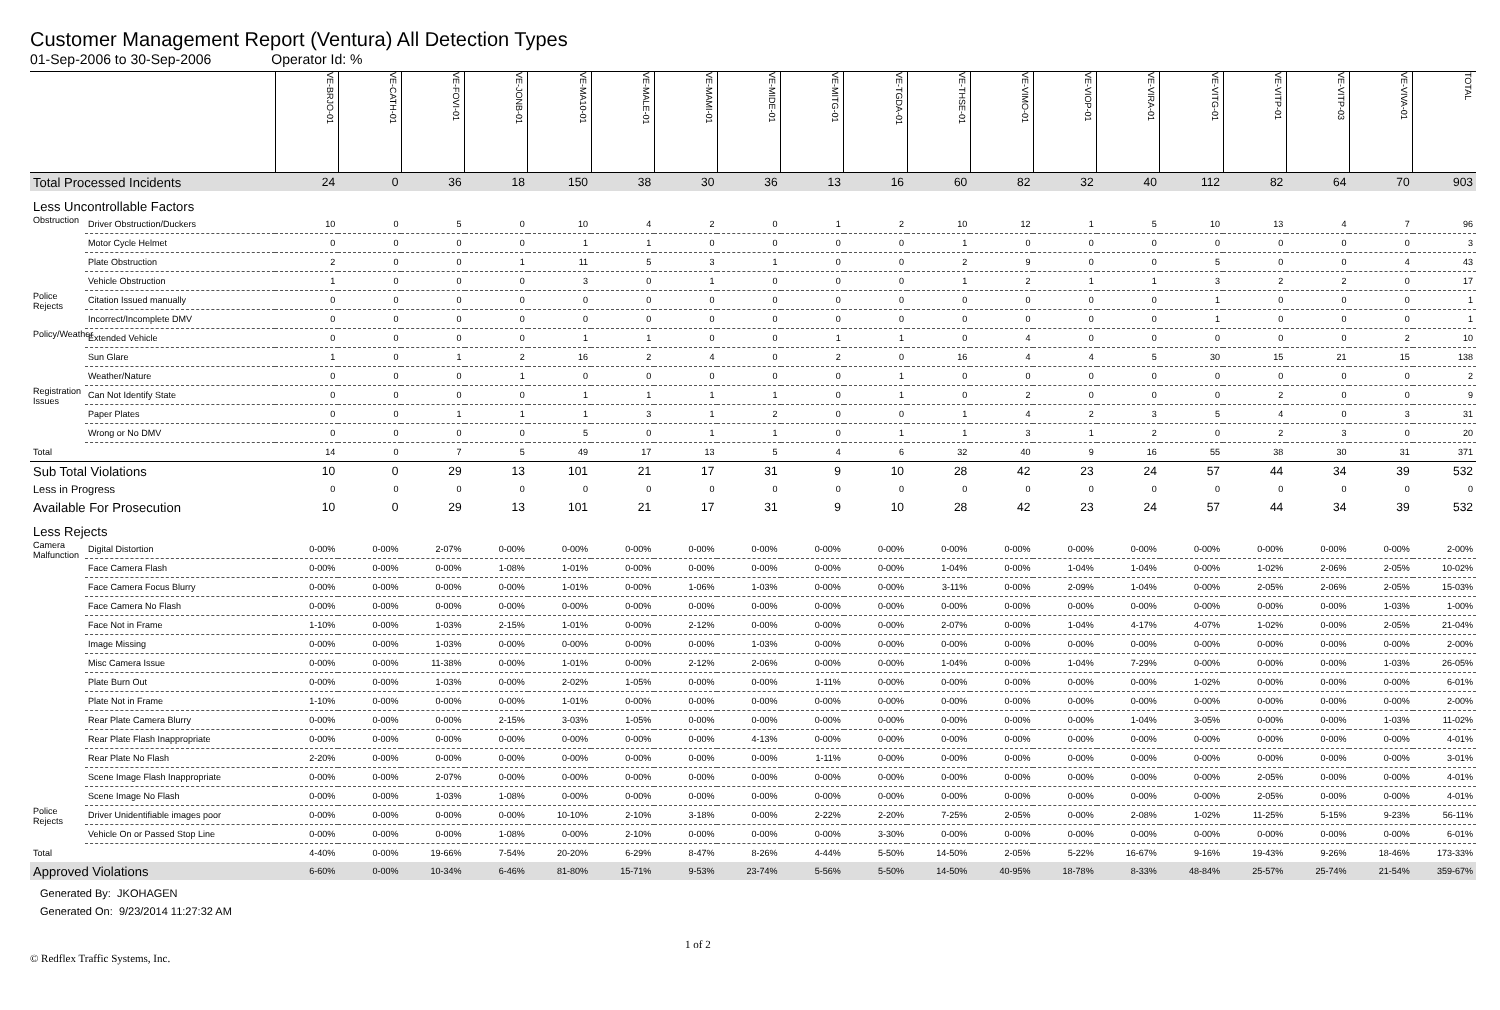Customer Management Report (Ventura) All Detection Types
01-Sep-2006 to 30-Sep-2006 Operator Id: %
| | | VE-BRJO-01 | VE-CATH-01 | VE-FOVI-01 | VE-JONB-01 | VE-MA10-01 | VE-MALE-01 | VE-MAMI-01 | VE-MIDE-01 | VE-MITG-01 | VE-TGDA-01 | VE-THSE-01 | VE-VIMO-01 | VE-VIOP-01 | VE-VIRA-01 | VE-VITG-01 | VE-VITP-01 | VE-VITP-03 | VE-VIVA-01 | TOTAL |
| --- | --- | --- | --- | --- | --- | --- | --- | --- | --- | --- | --- | --- | --- | --- | --- | --- | --- | --- | --- | --- |
| Total Processed Incidents | | 24 | 0 | 36 | 18 | 150 | 38 | 30 | 36 | 13 | 16 | 60 | 82 | 32 | 40 | 112 | 82 | 64 | 70 | 903 |
| Less Uncontrollable Factors | | | | | | | | | | | | | | | | | | | | |
| Obstruction | Driver Obstruction/Duckers | 10 | 0 | 5 | 0 | 10 | 4 | 2 | 0 | 1 | 2 | 10 | 12 | 1 | 5 | 10 | 13 | 4 | 7 | 96 |
| | Motor Cycle Helmet | 0 | 0 | 0 | 0 | 1 | 1 | 0 | 0 | 0 | 0 | 1 | 0 | 0 | 0 | 0 | 0 | 0 | 0 | 3 |
| | Plate Obstruction | 2 | 0 | 0 | 1 | 11 | 5 | 3 | 1 | 0 | 0 | 2 | 9 | 0 | 0 | 5 | 0 | 0 | 4 | 43 |
| | Vehicle Obstruction | 1 | 0 | 0 | 0 | 3 | 0 | 1 | 0 | 0 | 0 | 1 | 2 | 1 | 1 | 3 | 2 | 2 | 0 | 17 |
| Police Rejects | Citation Issued manually | 0 | 0 | 0 | 0 | 0 | 0 | 0 | 0 | 0 | 0 | 0 | 0 | 0 | 0 | 1 | 0 | 0 | 0 | 1 |
| | Incorrect/Incomplete DMV | 0 | 0 | 0 | 0 | 0 | 0 | 0 | 0 | 0 | 0 | 0 | 0 | 0 | 0 | 1 | 0 | 0 | 0 | 1 |
| Policy/Weather | Extended Vehicle | 0 | 0 | 0 | 0 | 1 | 1 | 0 | 0 | 1 | 1 | 0 | 4 | 0 | 0 | 0 | 0 | 0 | 2 | 10 |
| | Sun Glare | 1 | 0 | 1 | 2 | 16 | 2 | 4 | 0 | 2 | 0 | 16 | 4 | 4 | 5 | 30 | 15 | 21 | 15 | 138 |
| | Weather/Nature | 0 | 0 | 0 | 1 | 0 | 0 | 0 | 0 | 0 | 1 | 0 | 0 | 0 | 0 | 0 | 0 | 0 | 0 | 2 |
| Registration Issues | Can Not Identify State | 0 | 0 | 0 | 0 | 1 | 1 | 1 | 1 | 0 | 1 | 0 | 2 | 0 | 0 | 0 | 2 | 0 | 0 | 9 |
| | Paper Plates | 0 | 0 | 1 | 1 | 1 | 3 | 1 | 2 | 0 | 0 | 1 | 4 | 2 | 3 | 5 | 4 | 0 | 3 | 31 |
| | Wrong or No DMV | 0 | 0 | 0 | 0 | 5 | 0 | 1 | 1 | 0 | 1 | 1 | 3 | 1 | 2 | 0 | 2 | 3 | 0 | 20 |
| Total | | 14 | 0 | 7 | 5 | 49 | 17 | 13 | 5 | 4 | 6 | 32 | 40 | 9 | 16 | 55 | 38 | 30 | 31 | 371 |
| Sub Total Violations | | 10 | 0 | 29 | 13 | 101 | 21 | 17 | 31 | 9 | 10 | 28 | 42 | 23 | 24 | 57 | 44 | 34 | 39 | 532 |
| Less in Progress | | 0 | 0 | 0 | 0 | 0 | 0 | 0 | 0 | 0 | 0 | 0 | 0 | 0 | 0 | 0 | 0 | 0 | 0 | 0 |
| Available For Prosecution | | 10 | 0 | 29 | 13 | 101 | 21 | 17 | 31 | 9 | 10 | 28 | 42 | 23 | 24 | 57 | 44 | 34 | 39 | 532 |
| Less Rejects | | | | | | | | | | | | | | | | | | | | |
| Camera Malfunction | Digital Distortion | 0-00% | 0-00% | 2-07% | 0-00% | 0-00% | 0-00% | 0-00% | 0-00% | 0-00% | 0-00% | 0-00% | 0-00% | 0-00% | 0-00% | 0-00% | 0-00% | 0-00% | 0-00% | 2-00% |
| | Face Camera Flash | 0-00% | 0-00% | 0-00% | 1-08% | 1-01% | 0-00% | 0-00% | 0-00% | 0-00% | 0-00% | 1-04% | 0-00% | 1-04% | 1-04% | 0-00% | 1-02% | 2-06% | 2-05% | 10-02% |
| | Face Camera Focus Blurry | 0-00% | 0-00% | 0-00% | 0-00% | 1-01% | 0-00% | 1-06% | 1-03% | 0-00% | 0-00% | 3-11% | 0-00% | 2-09% | 1-04% | 0-00% | 2-05% | 2-06% | 2-05% | 15-03% |
| | Face Camera No Flash | 0-00% | 0-00% | 0-00% | 0-00% | 0-00% | 0-00% | 0-00% | 0-00% | 0-00% | 0-00% | 0-00% | 0-00% | 0-00% | 0-00% | 0-00% | 0-00% | 0-00% | 1-03% | 1-00% |
| | Face Not in Frame | 1-10% | 0-00% | 1-03% | 2-15% | 1-01% | 0-00% | 2-12% | 0-00% | 0-00% | 0-00% | 2-07% | 0-00% | 1-04% | 4-17% | 4-07% | 1-02% | 0-00% | 2-05% | 21-04% |
| | Image Missing | 0-00% | 0-00% | 1-03% | 0-00% | 0-00% | 0-00% | 0-00% | 1-03% | 0-00% | 0-00% | 0-00% | 0-00% | 0-00% | 0-00% | 0-00% | 0-00% | 0-00% | 0-00% | 2-00% |
| | Misc Camera Issue | 0-00% | 0-00% | 11-38% | 0-00% | 1-01% | 0-00% | 2-12% | 2-06% | 0-00% | 0-00% | 1-04% | 0-00% | 1-04% | 7-29% | 0-00% | 0-00% | 0-00% | 1-03% | 26-05% |
| | Plate Burn Out | 0-00% | 0-00% | 1-03% | 0-00% | 2-02% | 1-05% | 0-00% | 0-00% | 1-11% | 0-00% | 0-00% | 0-00% | 0-00% | 0-00% | 1-02% | 0-00% | 0-00% | 0-00% | 6-01% |
| | Plate Not in Frame | 1-10% | 0-00% | 0-00% | 0-00% | 1-01% | 0-00% | 0-00% | 0-00% | 0-00% | 0-00% | 0-00% | 0-00% | 0-00% | 0-00% | 0-00% | 0-00% | 0-00% | 0-00% | 2-00% |
| | Rear Plate Camera Blurry | 0-00% | 0-00% | 0-00% | 2-15% | 3-03% | 1-05% | 0-00% | 0-00% | 0-00% | 0-00% | 0-00% | 0-00% | 0-00% | 1-04% | 3-05% | 0-00% | 0-00% | 1-03% | 11-02% |
| | Rear Plate Flash Inappropriate | 0-00% | 0-00% | 0-00% | 0-00% | 0-00% | 0-00% | 0-00% | 4-13% | 0-00% | 0-00% | 0-00% | 0-00% | 0-00% | 0-00% | 0-00% | 0-00% | 0-00% | 0-00% | 4-01% |
| | Rear Plate No Flash | 2-20% | 0-00% | 0-00% | 0-00% | 0-00% | 0-00% | 0-00% | 0-00% | 1-11% | 0-00% | 0-00% | 0-00% | 0-00% | 0-00% | 0-00% | 0-00% | 0-00% | 0-00% | 3-01% |
| | Scene Image Flash Inappropriate | 0-00% | 0-00% | 2-07% | 0-00% | 0-00% | 0-00% | 0-00% | 0-00% | 0-00% | 0-00% | 0-00% | 0-00% | 0-00% | 0-00% | 0-00% | 2-05% | 0-00% | 0-00% | 4-01% |
| | Scene Image No Flash | 0-00% | 0-00% | 1-03% | 1-08% | 0-00% | 0-00% | 0-00% | 0-00% | 0-00% | 0-00% | 0-00% | 0-00% | 0-00% | 0-00% | 0-00% | 2-05% | 0-00% | 0-00% | 4-01% |
| Police Rejects | Driver Unidentifiable images poor | 0-00% | 0-00% | 0-00% | 0-00% | 10-10% | 2-10% | 3-18% | 0-00% | 2-22% | 2-20% | 7-25% | 2-05% | 0-00% | 2-08% | 1-02% | 11-25% | 5-15% | 9-23% | 56-11% |
| | Vehicle On or Passed Stop Line | 0-00% | 0-00% | 0-00% | 1-08% | 0-00% | 2-10% | 0-00% | 0-00% | 0-00% | 3-30% | 0-00% | 0-00% | 0-00% | 0-00% | 0-00% | 0-00% | 0-00% | 0-00% | 6-01% |
| Total | | 4-40% | 0-00% | 19-66% | 7-54% | 20-20% | 6-29% | 8-47% | 8-26% | 4-44% | 5-50% | 14-50% | 2-05% | 5-22% | 16-67% | 9-16% | 19-43% | 9-26% | 18-46% | 173-33% |
| Approved Violations | | 6-60% | 0-00% | 10-34% | 6-46% | 81-80% | 15-71% | 9-53% | 23-74% | 5-56% | 5-50% | 14-50% | 40-95% | 18-78% | 8-33% | 48-84% | 25-57% | 25-74% | 21-54% | 359-67% |
Generated By: JKOHAGEN
Generated On: 9/23/2014 11:27:32 AM
© Redflex Traffic Systems, Inc. 1 of 2